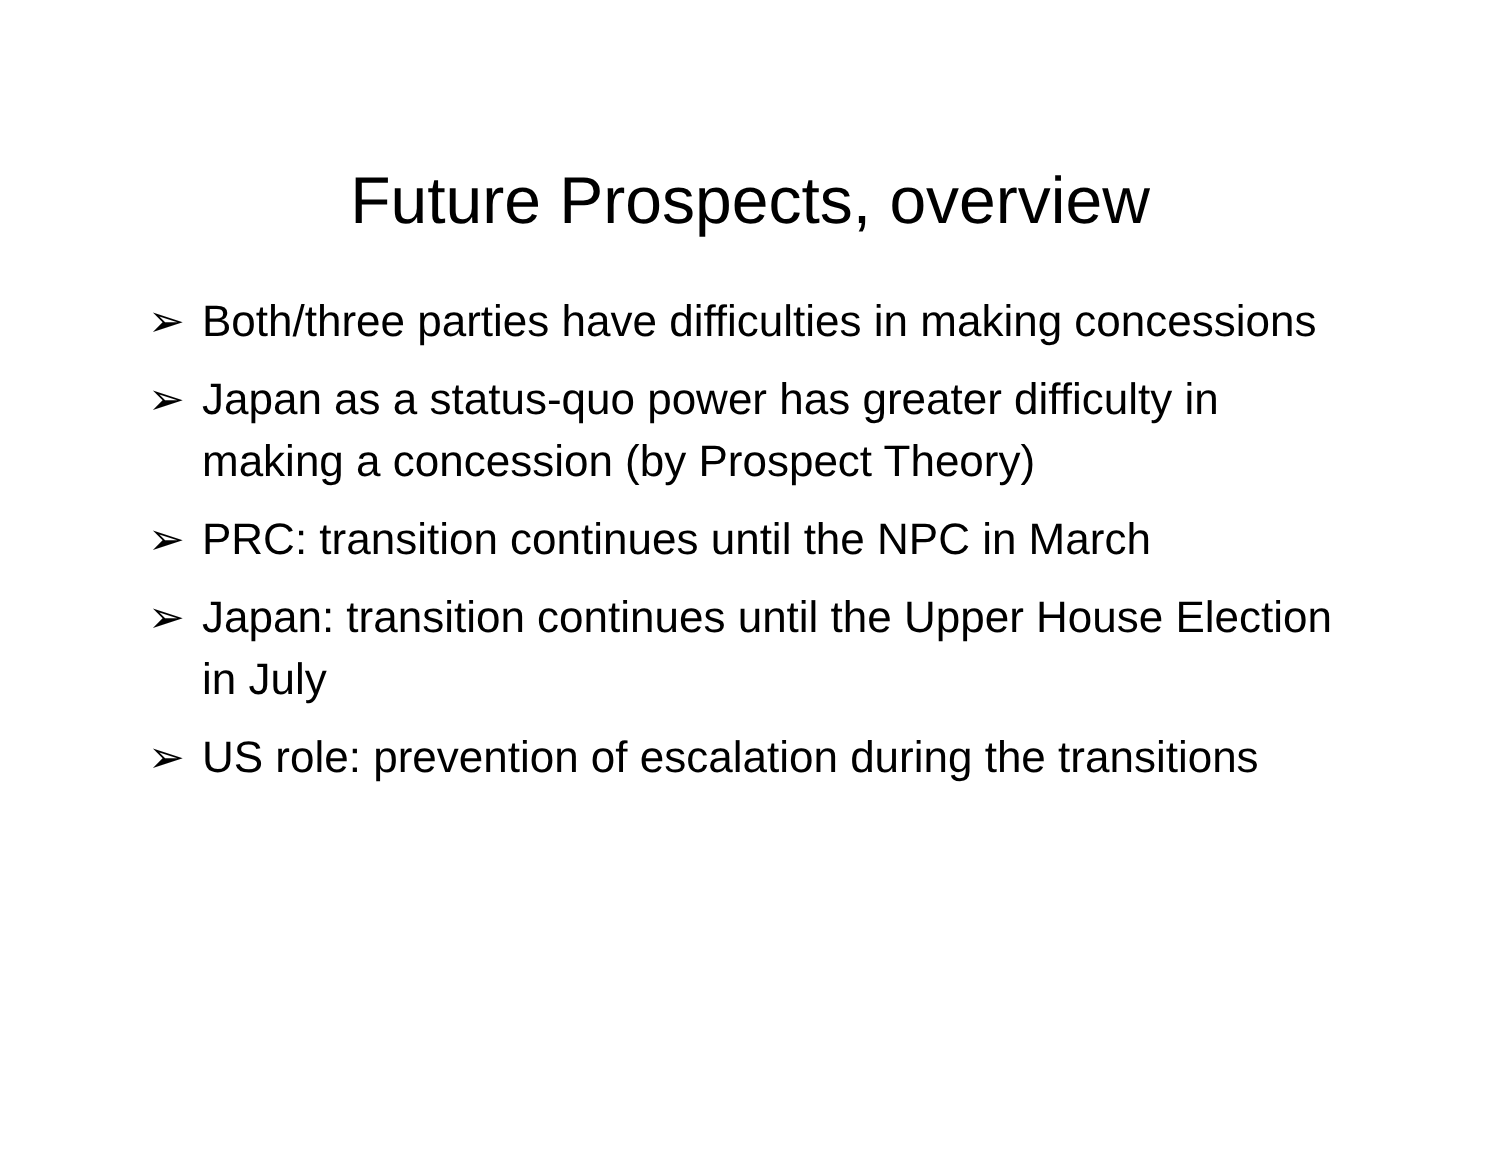Future Prospects, overview
➢ Both/three parties have difficulties in making concessions
➢ Japan as a status-quo power has greater difficulty in making a concession (by Prospect Theory)
➢ PRC: transition continues until the NPC in March
➢ Japan: transition continues until the Upper House Election in July
➢ US role: prevention of escalation during the transitions